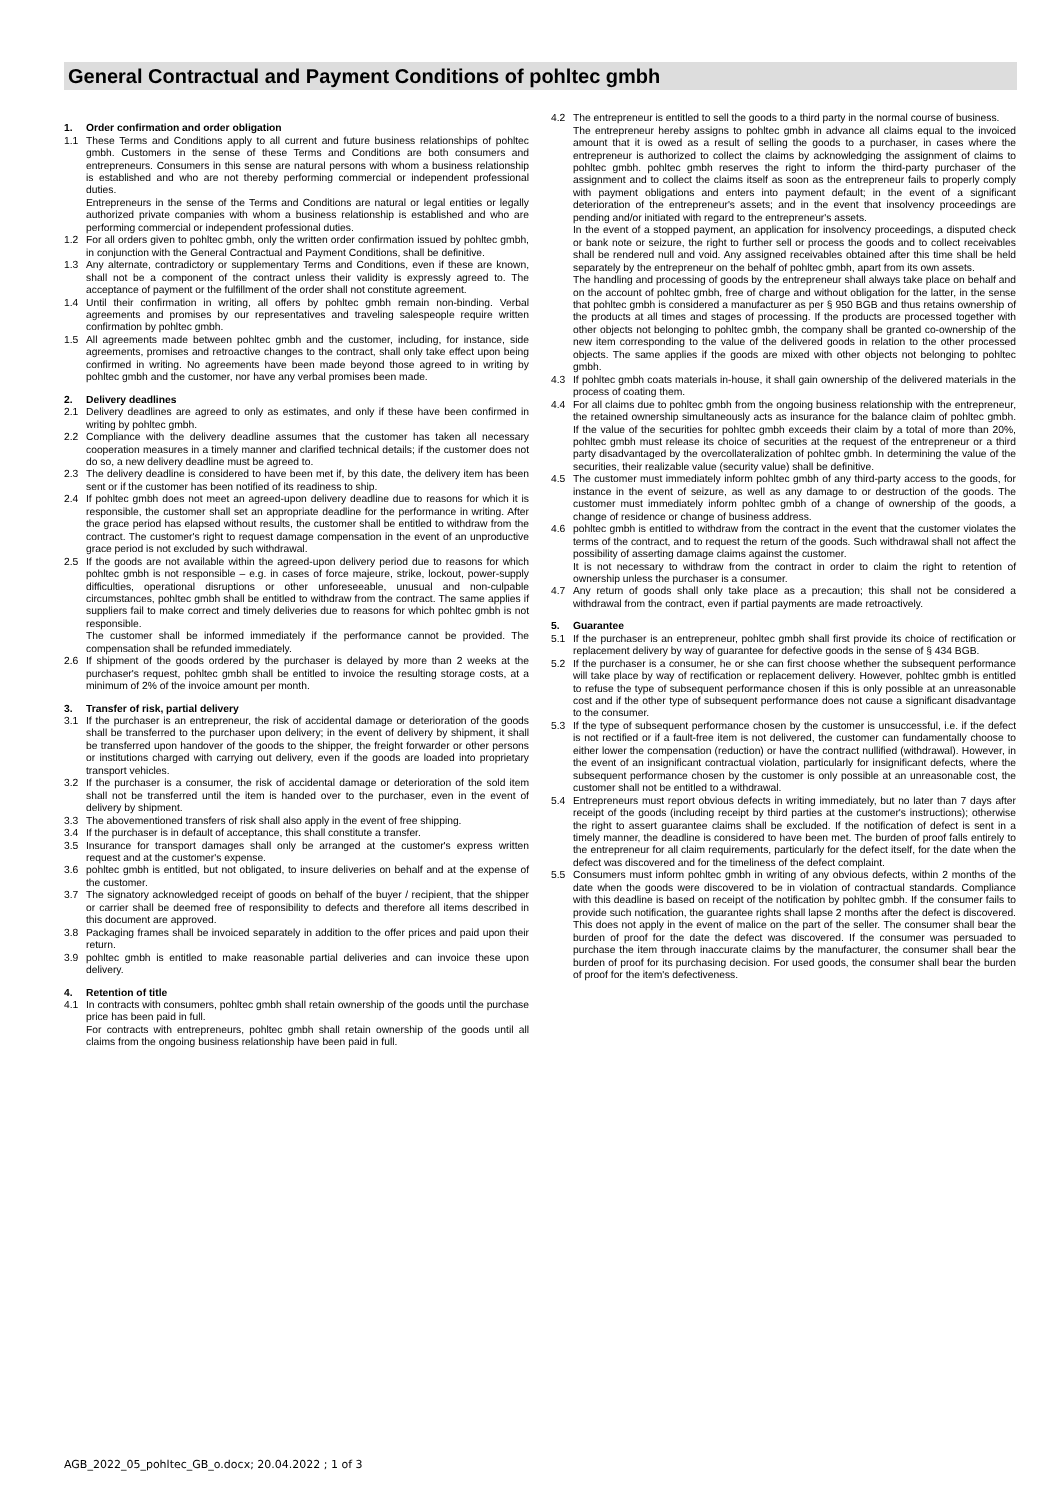General Contractual and Payment Conditions of pohltec gmbh
1. Order confirmation and order obligation
1.1 These Terms and Conditions apply to all current and future business relationships of pohltec gmbh. Customers in the sense of these Terms and Conditions are both consumers and entrepreneurs. Consumers in this sense are natural persons with whom a business relationship is established and who are not thereby performing commercial or independent professional duties.
Entrepreneurs in the sense of the Terms and Conditions are natural or legal entities or legally authorized private companies with whom a business relationship is established and who are performing commercial or independent professional duties.
1.2 For all orders given to pohltec gmbh, only the written order confirmation issued by pohltec gmbh, in conjunction with the General Contractual and Payment Conditions, shall be definitive.
1.3 Any alternate, contradictory or supplementary Terms and Conditions, even if these are known, shall not be a component of the contract unless their validity is expressly agreed to. The acceptance of payment or the fulfillment of the order shall not constitute agreement.
1.4 Until their confirmation in writing, all offers by pohltec gmbh remain non-binding. Verbal agreements and promises by our representatives and traveling salespeople require written confirmation by pohltec gmbh.
1.5 All agreements made between pohltec gmbh and the customer, including, for instance, side agreements, promises and retroactive changes to the contract, shall only take effect upon being confirmed in writing. No agreements have been made beyond those agreed to in writing by pohltec gmbh and the customer, nor have any verbal promises been made.
2. Delivery deadlines
2.1 Delivery deadlines are agreed to only as estimates, and only if these have been confirmed in writing by pohltec gmbh.
2.2 Compliance with the delivery deadline assumes that the customer has taken all necessary cooperation measures in a timely manner and clarified technical details; if the customer does not do so, a new delivery deadline must be agreed to.
2.3 The delivery deadline is considered to have been met if, by this date, the delivery item has been sent or if the customer has been notified of its readiness to ship.
2.4 If pohltec gmbh does not meet an agreed-upon delivery deadline due to reasons for which it is responsible, the customer shall set an appropriate deadline for the performance in writing. After the grace period has elapsed without results, the customer shall be entitled to withdraw from the contract. The customer's right to request damage compensation in the event of an unproductive grace period is not excluded by such withdrawal.
2.5 If the goods are not available within the agreed-upon delivery period due to reasons for which pohltec gmbh is not responsible – e.g. in cases of force majeure, strike, lockout, power-supply difficulties, operational disruptions or other unforeseeable, unusual and non-culpable circumstances, pohltec gmbh shall be entitled to withdraw from the contract. The same applies if suppliers fail to make correct and timely deliveries due to reasons for which pohltec gmbh is not responsible.
The customer shall be informed immediately if the performance cannot be provided. The compensation shall be refunded immediately.
2.6 If shipment of the goods ordered by the purchaser is delayed by more than 2 weeks at the purchaser's request, pohltec gmbh shall be entitled to invoice the resulting storage costs, at a minimum of 2% of the invoice amount per month.
3. Transfer of risk, partial delivery
3.1 If the purchaser is an entrepreneur, the risk of accidental damage or deterioration of the goods shall be transferred to the purchaser upon delivery; in the event of delivery by shipment, it shall be transferred upon handover of the goods to the shipper, the freight forwarder or other persons or institutions charged with carrying out delivery, even if the goods are loaded into proprietary transport vehicles.
3.2 If the purchaser is a consumer, the risk of accidental damage or deterioration of the sold item shall not be transferred until the item is handed over to the purchaser, even in the event of delivery by shipment.
3.3 The abovementioned transfers of risk shall also apply in the event of free shipping.
3.4 If the purchaser is in default of acceptance, this shall constitute a transfer.
3.5 Insurance for transport damages shall only be arranged at the customer's express written request and at the customer's expense.
3.6 pohltec gmbh is entitled, but not obligated, to insure deliveries on behalf and at the expense of the customer.
3.7 The signatory acknowledged receipt of goods on behalf of the buyer / recipient, that the shipper or carrier shall be deemed free of responsibility to defects and therefore all items described in this document are approved.
3.8 Packaging frames shall be invoiced separately in addition to the offer prices and paid upon their return.
3.9 pohltec gmbh is entitled to make reasonable partial deliveries and can invoice these upon delivery.
4. Retention of title
4.1 In contracts with consumers, pohltec gmbh shall retain ownership of the goods until the purchase price has been paid in full.
For contracts with entrepreneurs, pohltec gmbh shall retain ownership of the goods until all claims from the ongoing business relationship have been paid in full.
4.2 The entrepreneur is entitled to sell the goods to a third party in the normal course of business.
The entrepreneur hereby assigns to pohltec gmbh in advance all claims equal to the invoiced amount that it is owed as a result of selling the goods to a purchaser, in cases where the entrepreneur is authorized to collect the claims by acknowledging the assignment of claims to pohltec gmbh. pohltec gmbh reserves the right to inform the third-party purchaser of the assignment and to collect the claims itself as soon as the entrepreneur fails to properly comply with payment obligations and enters into payment default; in the event of a significant deterioration of the entrepreneur's assets; and in the event that insolvency proceedings are pending and/or initiated with regard to the entrepreneur's assets.
In the event of a stopped payment, an application for insolvency proceedings, a disputed check or bank note or seizure, the right to further sell or process the goods and to collect receivables shall be rendered null and void. Any assigned receivables obtained after this time shall be held separately by the entrepreneur on the behalf of pohltec gmbh, apart from its own assets.
The handling and processing of goods by the entrepreneur shall always take place on behalf and on the account of pohltec gmbh, free of charge and without obligation for the latter, in the sense that pohltec gmbh is considered a manufacturer as per § 950 BGB and thus retains ownership of the products at all times and stages of processing. If the products are processed together with other objects not belonging to pohltec gmbh, the company shall be granted co-ownership of the new item corresponding to the value of the delivered goods in relation to the other processed objects. The same applies if the goods are mixed with other objects not belonging to pohltec gmbh.
4.3 If pohltec gmbh coats materials in-house, it shall gain ownership of the delivered materials in the process of coating them.
4.4 For all claims due to pohltec gmbh from the ongoing business relationship with the entrepreneur, the retained ownership simultaneously acts as insurance for the balance claim of pohltec gmbh. If the value of the securities for pohltec gmbh exceeds their claim by a total of more than 20%, pohltec gmbh must release its choice of securities at the request of the entrepreneur or a third party disadvantaged by the overcollateralization of pohltec gmbh. In determining the value of the securities, their realizable value (security value) shall be definitive.
4.5 The customer must immediately inform pohltec gmbh of any third-party access to the goods, for instance in the event of seizure, as well as any damage to or destruction of the goods. The customer must immediately inform pohltec gmbh of a change of ownership of the goods, a change of residence or change of business address.
4.6 pohltec gmbh is entitled to withdraw from the contract in the event that the customer violates the terms of the contract, and to request the return of the goods. Such withdrawal shall not affect the possibility of asserting damage claims against the customer.
It is not necessary to withdraw from the contract in order to claim the right to retention of ownership unless the purchaser is a consumer.
4.7 Any return of goods shall only take place as a precaution; this shall not be considered a withdrawal from the contract, even if partial payments are made retroactively.
5. Guarantee
5.1 If the purchaser is an entrepreneur, pohltec gmbh shall first provide its choice of rectification or replacement delivery by way of guarantee for defective goods in the sense of § 434 BGB.
5.2 If the purchaser is a consumer, he or she can first choose whether the subsequent performance will take place by way of rectification or replacement delivery. However, pohltec gmbh is entitled to refuse the type of subsequent performance chosen if this is only possible at an unreasonable cost and if the other type of subsequent performance does not cause a significant disadvantage to the consumer.
5.3 If the type of subsequent performance chosen by the customer is unsuccessful, i.e. if the defect is not rectified or if a fault-free item is not delivered, the customer can fundamentally choose to either lower the compensation (reduction) or have the contract nullified (withdrawal). However, in the event of an insignificant contractual violation, particularly for insignificant defects, where the subsequent performance chosen by the customer is only possible at an unreasonable cost, the customer shall not be entitled to a withdrawal.
5.4 Entrepreneurs must report obvious defects in writing immediately, but no later than 7 days after receipt of the goods (including receipt by third parties at the customer's instructions); otherwise the right to assert guarantee claims shall be excluded. If the notification of defect is sent in a timely manner, the deadline is considered to have been met. The burden of proof falls entirely to the entrepreneur for all claim requirements, particularly for the defect itself, for the date when the defect was discovered and for the timeliness of the defect complaint.
5.5 Consumers must inform pohltec gmbh in writing of any obvious defects, within 2 months of the date when the goods were discovered to be in violation of contractual standards. Compliance with this deadline is based on receipt of the notification by pohltec gmbh. If the consumer fails to provide such notification, the guarantee rights shall lapse 2 months after the defect is discovered. This does not apply in the event of malice on the part of the seller. The consumer shall bear the burden of proof for the date the defect was discovered. If the consumer was persuaded to purchase the item through inaccurate claims by the manufacturer, the consumer shall bear the burden of proof for its purchasing decision. For used goods, the consumer shall bear the burden of proof for the item's defectiveness.
AGB_2022_05_pohltec_GB_o.docx; 20.04.2022 ; 1 of 3